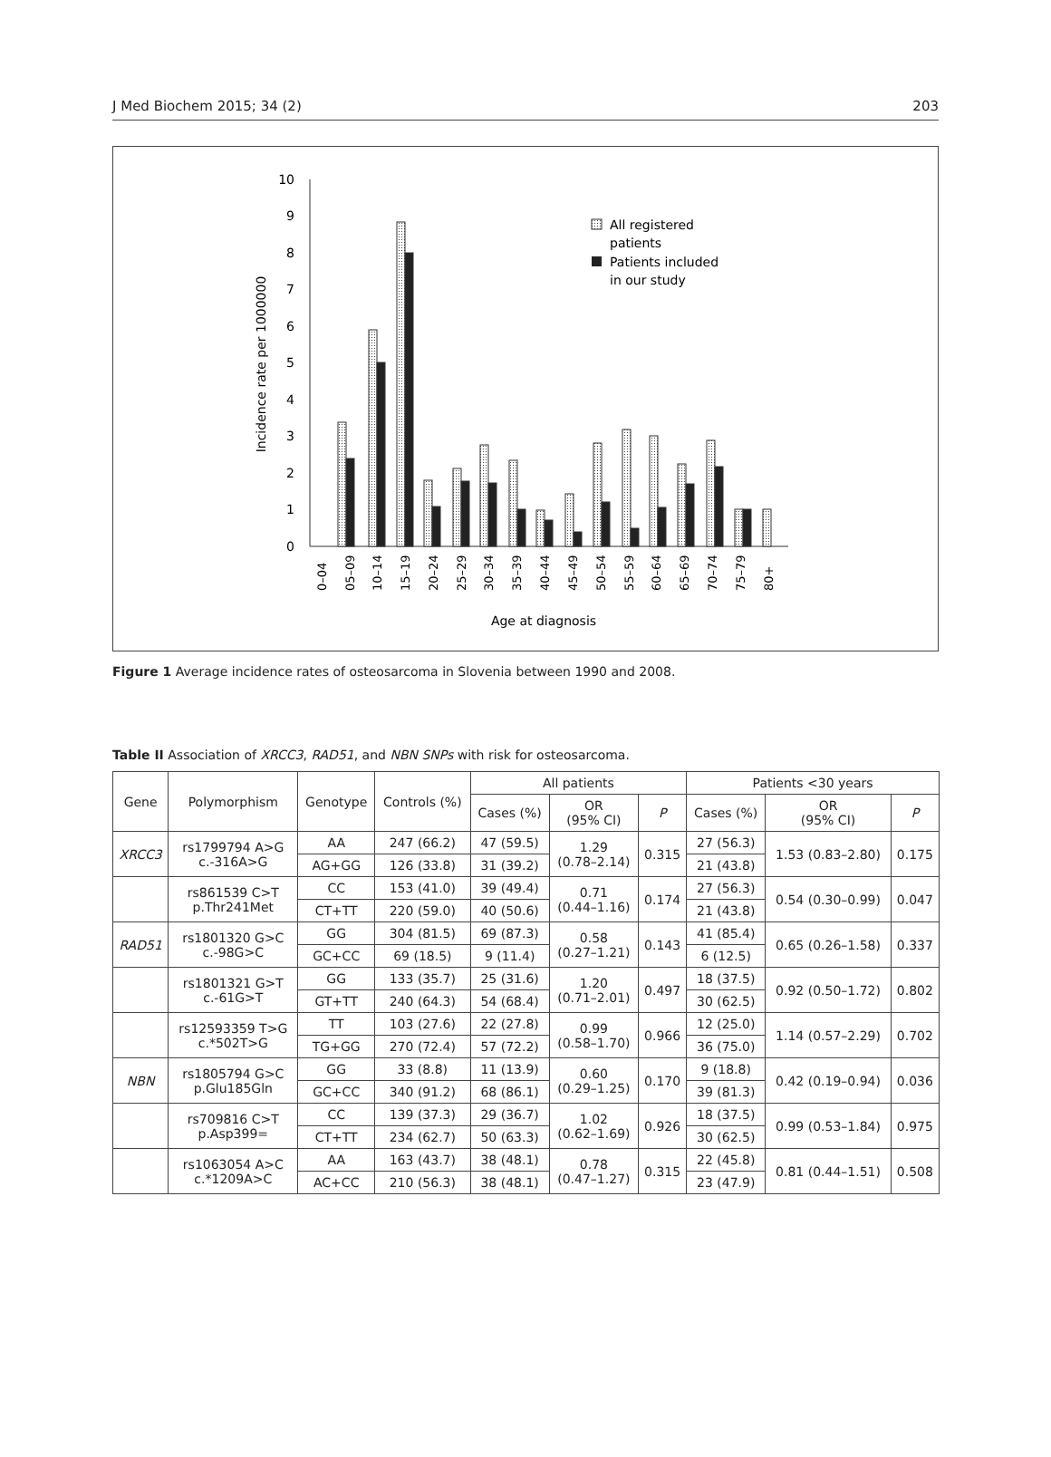J Med Biochem 2015; 34 (2) 203
0
1
2
3
4
5
6
7
8
9
10
Incidence rate per 1000000
0–04
05–09
10–14
15–19
20–24
25–29
30–34
35–39
40–44
45–49
50–54
55–59
60–64
65–69
70–74
75–79
80+
Age at diagnosis
All registered
patients
Patients included
in our study
Figure 1 Average incidence rates of osteosarcoma in Slovenia between 1990 and 2008.
Table II Association of XRCC3, RAD51, and NBN SNPs with risk for osteosarcoma.
| Gene | Polymorphism | Genotype | Controls (%) | All patients | | | Patients <30 years | | |
| --- | --- | --- | --- | --- | --- | --- | --- | --- | --- |
| | | | | Cases (%) | OR (95% CI) | P | Cases (%) | OR (95% CI) | P |
| XRCC3 | rs1799794 A>G c.-316A>G | AA | 247 (66.2) | 47 (59.5) | 1.29 (0.78–2.14) | 0.315 | 27 (56.3) | 1.53 (0.83–2.80) | 0.175 |
| | | AG+GG | 126 (33.8) | 31 (39.2) | | | 21 (43.8) | | |
| | rs861539 C>T p.Thr241Met | CC | 153 (41.0) | 39 (49.4) | 0.71 (0.44–1.16) | 0.174 | 27 (56.3) | 0.54 (0.30–0.99) | 0.047 |
| | | CT+TT | 220 (59.0) | 40 (50.6) | | | 21 (43.8) | | |
| RAD51 | rs1801320 G>C c.-98G>C | GG | 304 (81.5) | 69 (87.3) | 0.58 (0.27–1.21) | 0.143 | 41 (85.4) | 0.65 (0.26–1.58) | 0.337 |
| | | GC+CC | 69 (18.5) | 9 (11.4) | | | 6 (12.5) | | |
| | rs1801321 G>T c.-61G>T | GG | 133 (35.7) | 25 (31.6) | 1.20 (0.71–2.01) | 0.497 | 18 (37.5) | 0.92 (0.50–1.72) | 0.802 |
| | | GT+TT | 240 (64.3) | 54 (68.4) | | | 30 (62.5) | | |
| | rs12593359 T>G c.*502T>G | TT | 103 (27.6) | 22 (27.8) | 0.99 (0.58–1.70) | 0.966 | 12 (25.0) | 1.14 (0.57–2.29) | 0.702 |
| | | TG+GG | 270 (72.4) | 57 (72.2) | | | 36 (75.0) | | |
| NBN | rs1805794 G>C p.Glu185Gln | GG | 33 (8.8) | 11 (13.9) | 0.60 (0.29–1.25) | 0.170 | 9 (18.8) | 0.42 (0.19–0.94) | 0.036 |
| | | GC+CC | 340 (91.2) | 68 (86.1) | | | 39 (81.3) | | |
| | rs709816 C>T p.Asp399= | CC | 139 (37.3) | 29 (36.7) | 1.02 (0.62–1.69) | 0.926 | 18 (37.5) | 0.99 (0.53–1.84) | 0.975 |
| | | CT+TT | 234 (62.7) | 50 (63.3) | | | 30 (62.5) | | |
| | rs1063054 A>C c.*1209A>C | AA | 163 (43.7) | 38 (48.1) | 0.78 (0.47–1.27) | 0.315 | 22 (45.8) | 0.81 (0.44–1.51) | 0.508 |
| | | AC+CC | 210 (56.3) | 38 (48.1) | | | 23 (47.9) | | |